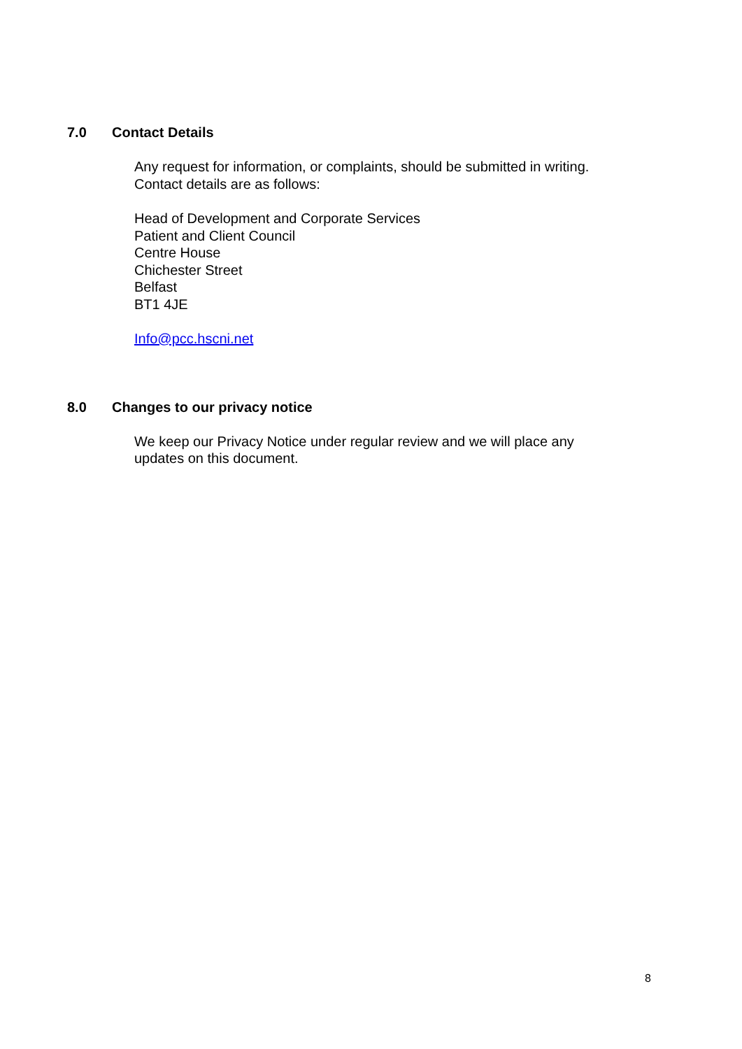7.0 Contact Details
Any request for information, or complaints, should be submitted in writing.
Contact details are as follows:
Head of Development and Corporate Services
Patient and Client Council
Centre House
Chichester Street
Belfast
BT1 4JE
Info@pcc.hscni.net
8.0 Changes to our privacy notice
We keep our Privacy Notice under regular review and we will place any
updates on this document.
8